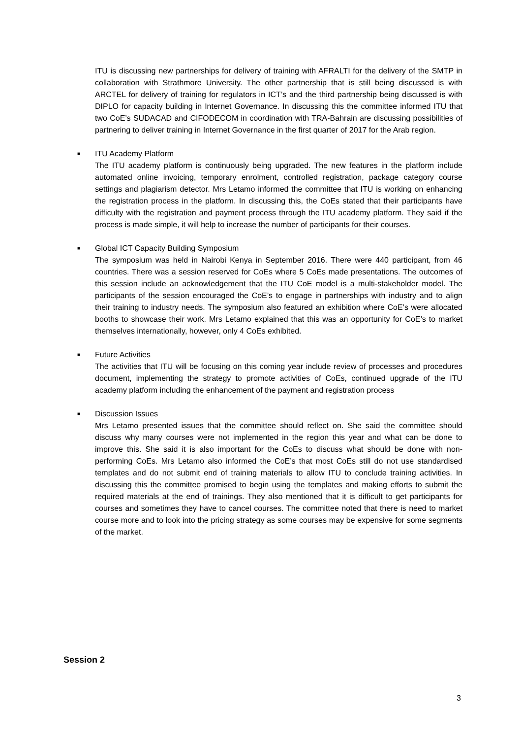ITU is discussing new partnerships for delivery of training with AFRALTI for the delivery of the SMTP in collaboration with Strathmore University. The other partnership that is still being discussed is with ARCTEL for delivery of training for regulators in ICT’s and the third partnership being discussed is with DIPLO for capacity building in Internet Governance. In discussing this the committee informed ITU that two CoE’s SUDACAD and CIFODECOM in coordination with TRA-Bahrain are discussing possibilities of partnering to deliver training in Internet Governance in the first quarter of 2017 for the Arab region.
■
ITU Academy Platform
The ITU academy platform is continuously being upgraded. The new features in the platform include automated online invoicing, temporary enrolment, controlled registration, package category course settings and plagiarism detector. Mrs Letamo informed the committee that ITU is working on enhancing the registration process in the platform. In discussing this, the CoEs stated that their participants have difficulty with the registration and payment process through the ITU academy platform. They said if the process is made simple, it will help to increase the number of participants for their courses.
■
Global ICT Capacity Building Symposium
The symposium was held in Nairobi Kenya in September 2016. There were 440 participant, from 46 countries. There was a session reserved for CoEs where 5 CoEs made presentations. The outcomes of this session include an acknowledgement that the ITU CoE model is a multi-stakeholder model. The participants of the session encouraged the CoE’s to engage in partnerships with industry and to align their training to industry needs. The symposium also featured an exhibition where CoE’s were allocated booths to showcase their work. Mrs Letamo explained that this was an opportunity for CoE’s to market themselves internationally, however, only 4 CoEs exhibited.
■
Future Activities
The activities that ITU will be focusing on this coming year include review of processes and procedures document, implementing the strategy to promote activities of CoEs, continued upgrade of the ITU academy platform including the enhancement of the payment and registration process
■
Discussion Issues
Mrs Letamo presented issues that the committee should reflect on. She said the committee should discuss why many courses were not implemented in the region this year and what can be done to improve this. She said it is also important for the CoEs to discuss what should be done with non-performing CoEs. Mrs Letamo also informed the CoE’s that most CoEs still do not use standardised templates and do not submit end of training materials to allow ITU to conclude training activities. In discussing this the committee promised to begin using the templates and making efforts to submit the required materials at the end of trainings. They also mentioned that it is difficult to get participants for courses and sometimes they have to cancel courses. The committee noted that there is need to market course more and to look into the pricing strategy as some courses may be expensive for some segments of the market.
Session 2
3